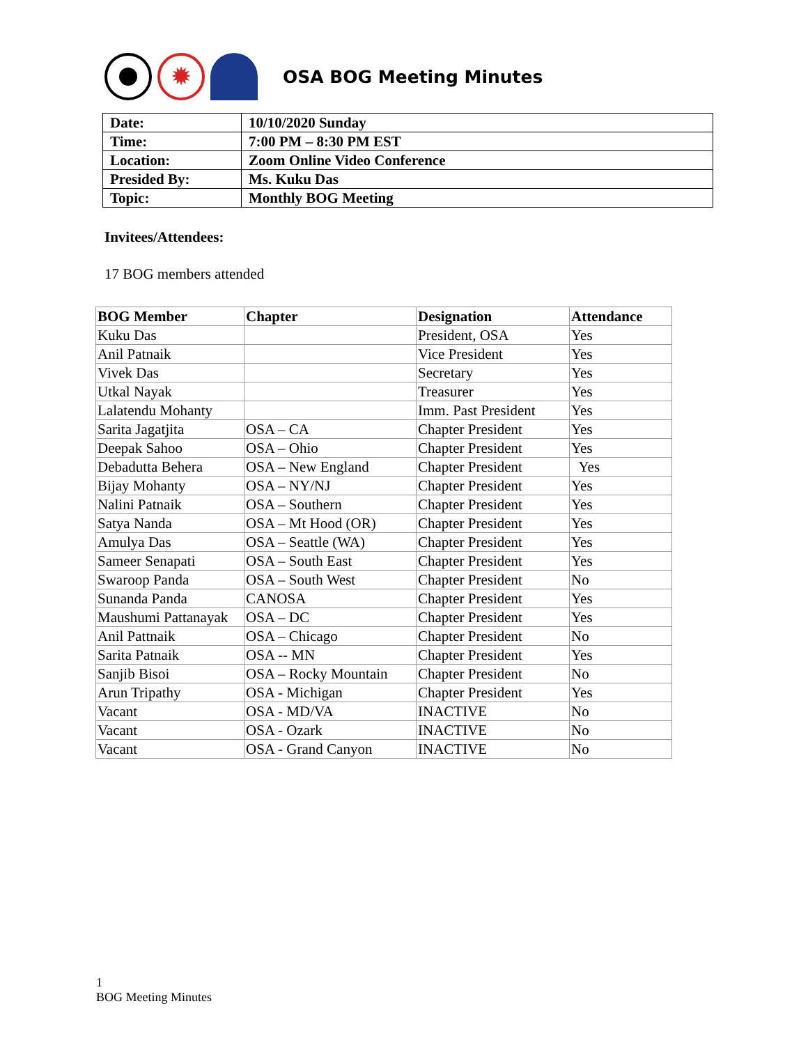✹
OSA BOG Meeting Minutes
| Date: | 10/10/2020 Sunday |
| Time: | 7:00 PM – 8:30 PM EST |
| Location: | Zoom Online Video Conference |
| Presided By: | Ms. Kuku Das |
| Topic: | Monthly BOG Meeting |
Invitees/Attendees:
17 BOG members attended
| BOG Member | Chapter | Designation | Attendance |
| --- | --- | --- | --- |
| Kuku Das | | President, OSA | Yes |
| Anil Patnaik | | Vice President | Yes |
| Vivek Das | | Secretary | Yes |
| Utkal Nayak | | Treasurer | Yes |
| Lalatendu Mohanty | | Imm. Past President | Yes |
| Sarita Jagatjita | OSA – CA | Chapter President | Yes |
| Deepak Sahoo | OSA – Ohio | Chapter President | Yes |
| Debadutta Behera | OSA – New England | Chapter President | Yes |
| Bijay Mohanty | OSA – NY/NJ | Chapter President | Yes |
| Nalini Patnaik | OSA – Southern | Chapter President | Yes |
| Satya Nanda | OSA – Mt Hood (OR) | Chapter President | Yes |
| Amulya Das | OSA – Seattle (WA) | Chapter President | Yes |
| Sameer Senapati | OSA – South East | Chapter President | Yes |
| Swaroop Panda | OSA – South West | Chapter President | No |
| Sunanda Panda | CANOSA | Chapter President | Yes |
| Maushumi Pattanayak | OSA – DC | Chapter President | Yes |
| Anil Pattnaik | OSA – Chicago | Chapter President | No |
| Sarita Patnaik | OSA -- MN | Chapter President | Yes |
| Sanjib Bisoi | OSA – Rocky Mountain | Chapter President | No |
| Arun Tripathy | OSA - Michigan | Chapter President | Yes |
| Vacant | OSA - MD/VA | INACTIVE | No |
| Vacant | OSA - Ozark | INACTIVE | No |
| Vacant | OSA - Grand Canyon | INACTIVE | No |
1
BOG Meeting Minutes